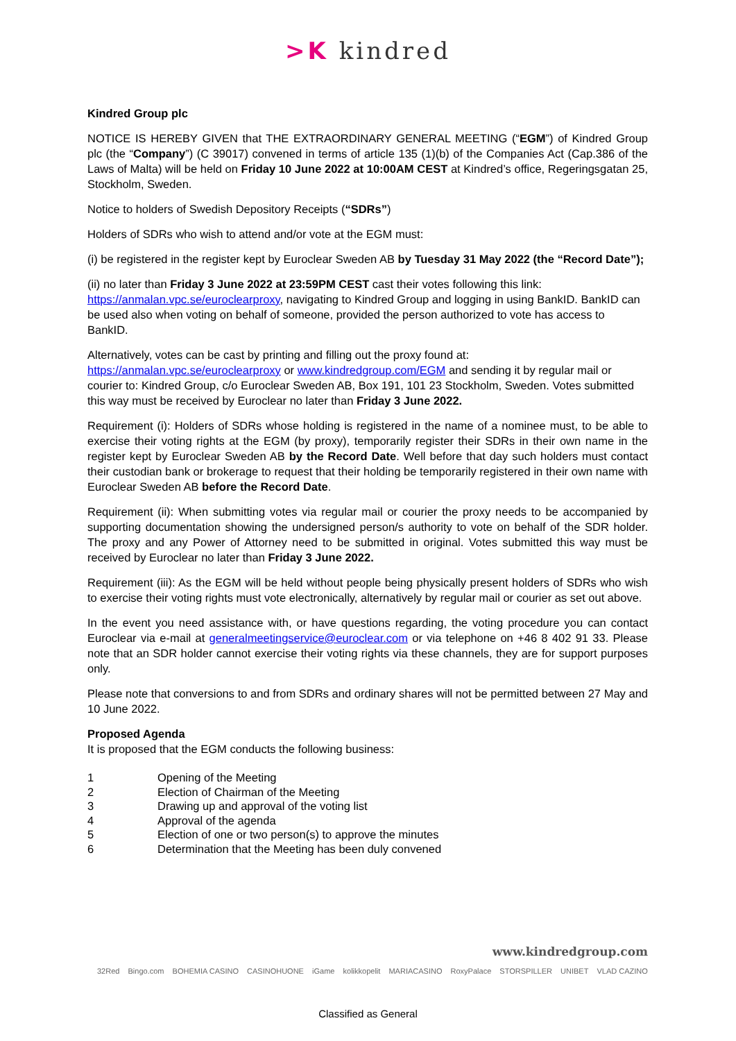>K kindred
Kindred Group plc
NOTICE IS HEREBY GIVEN that THE EXTRAORDINARY GENERAL MEETING (“EGM”) of Kindred Group plc (the “Company”) (C 39017) convened in terms of article 135 (1)(b) of the Companies Act (Cap.386 of the Laws of Malta) will be held on Friday 10 June 2022 at 10:00AM CEST at Kindred’s office, Regeringsgatan 25, Stockholm, Sweden.
Notice to holders of Swedish Depository Receipts (“SDRs”)
Holders of SDRs who wish to attend and/or vote at the EGM must:
(i) be registered in the register kept by Euroclear Sweden AB by Tuesday 31 May 2022 (the “Record Date”);
(ii) no later than Friday 3 June 2022 at 23:59PM CEST cast their votes following this link: https://anmalan.vpc.se/euroclearproxy, navigating to Kindred Group and logging in using BankID. BankID can be used also when voting on behalf of someone, provided the person authorized to vote has access to BankID.
Alternatively, votes can be cast by printing and filling out the proxy found at: https://anmalan.vpc.se/euroclearproxy or www.kindredgroup.com/EGM and sending it by regular mail or courier to: Kindred Group, c/o Euroclear Sweden AB, Box 191, 101 23 Stockholm, Sweden. Votes submitted this way must be received by Euroclear no later than Friday 3 June 2022.
Requirement (i): Holders of SDRs whose holding is registered in the name of a nominee must, to be able to exercise their voting rights at the EGM (by proxy), temporarily register their SDRs in their own name in the register kept by Euroclear Sweden AB by the Record Date. Well before that day such holders must contact their custodian bank or brokerage to request that their holding be temporarily registered in their own name with Euroclear Sweden AB before the Record Date.
Requirement (ii): When submitting votes via regular mail or courier the proxy needs to be accompanied by supporting documentation showing the undersigned person/s authority to vote on behalf of the SDR holder. The proxy and any Power of Attorney need to be submitted in original. Votes submitted this way must be received by Euroclear no later than Friday 3 June 2022.
Requirement (iii): As the EGM will be held without people being physically present holders of SDRs who wish to exercise their voting rights must vote electronically, alternatively by regular mail or courier as set out above.
In the event you need assistance with, or have questions regarding, the voting procedure you can contact Euroclear via e-mail at generalmeetingservice@euroclear.com or via telephone on +46 8 402 91 33. Please note that an SDR holder cannot exercise their voting rights via these channels, they are for support purposes only.
Please note that conversions to and from SDRs and ordinary shares will not be permitted between 27 May and 10 June 2022.
Proposed Agenda
It is proposed that the EGM conducts the following business:
| 1 | Opening of the Meeting |
| 2 | Election of Chairman of the Meeting |
| 3 | Drawing up and approval of the voting list |
| 4 | Approval of the agenda |
| 5 | Election of one or two person(s) to approve the minutes |
| 6 | Determination that the Meeting has been duly convened |
www.kindredgroup.com
32Red Bingo.com BOHEMIA CASINO CASINOHUONE iGame kolikkopelit MARIACASINO RoxyPalace STORSPILLER UNIBET VLAD CAZINO
Classified as General